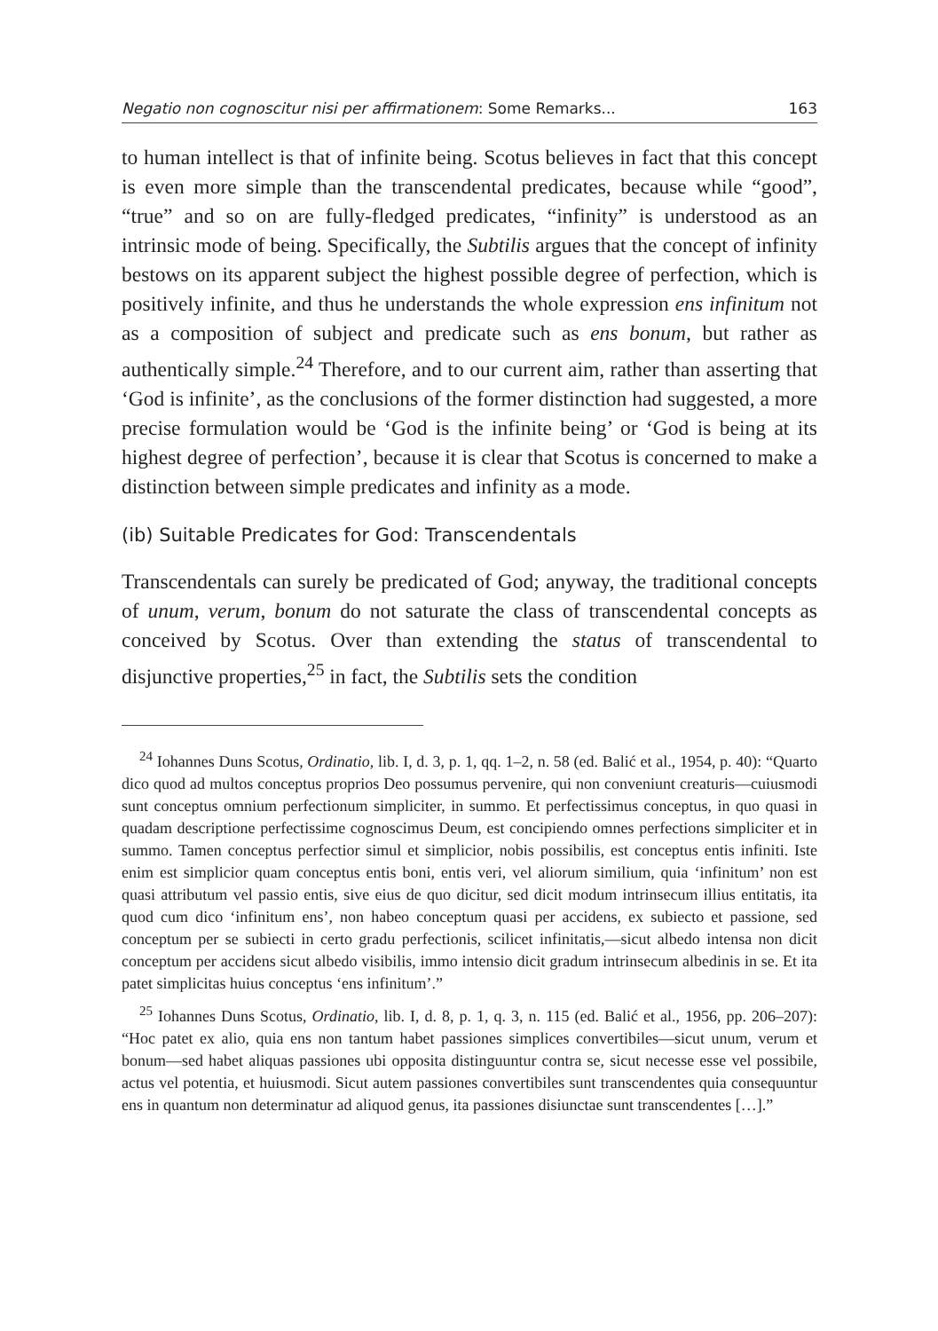Negatio non cognoscitur nisi per affirmationem: Some Remarks... 163
to human intellect is that of infinite being. Scotus believes in fact that this concept is even more simple than the transcendental predicates, because while “good”, “true” and so on are fully-fledged predicates, “infinity” is understood as an intrinsic mode of being. Specifically, the Subtilis argues that the concept of infinity bestows on its apparent subject the highest possible degree of perfection, which is positively infinite, and thus he understands the whole expression ens infinitum not as a composition of subject and predicate such as ens bonum, but rather as authentically simple.<sup>24</sup> Therefore, and to our current aim, rather than asserting that ‘God is infinite’, as the conclusions of the former distinction had suggested, a more precise formulation would be ‘God is the infinite being’ or ‘God is being at its highest degree of perfection’, because it is clear that Scotus is concerned to make a distinction between simple predicates and infinity as a mode.
(ib) Suitable Predicates for God: Transcendentals
Transcendentals can surely be predicated of God; anyway, the traditional concepts of unum, verum, bonum do not saturate the class of transcendental concepts as conceived by Scotus. Over than extending the status of transcendental to disjunctive properties,<sup>25</sup> in fact, the Subtilis sets the condition
<sup>24</sup> Iohannes Duns Scotus, Ordinatio, lib. I, d. 3, p. 1, qq. 1–2, n. 58 (ed. Balić et al., 1954, p. 40): “Quarto dico quod ad multos conceptus proprios Deo possumus pervenire, qui non conveniunt creaturis—cuiusmodi sunt conceptus omnium perfectionum simpliciter, in summo. Et perfectissimus conceptus, in quo quasi in quadam descriptione perfectissime cognoscimus Deum, est concipiendo omnes perfections simpliciter et in summo. Tamen conceptus perfectior simul et simplicior, nobis possibilis, est conceptus entis infiniti. Iste enim est simplicior quam conceptus entis boni, entis veri, vel aliorum similium, quia ‘infinitum’ non est quasi attributum vel passio entis, sive eius de quo dicitur, sed dicit modum intrinsecum illius entitatis, ita quod cum dico ‘infinitum ens’, non habeo conceptum quasi per accidens, ex subiecto et passione, sed conceptum per se subiecti in certo gradu perfectionis, scilicet infinitatis,—sicut albedo intensa non dicit conceptum per accidens sicut albedo visibilis, immo intensio dicit gradum intrinsecum albedinis in se. Et ita patet simplicitas huius conceptus ‘ens infinitum’.”
<sup>25</sup> Iohannes Duns Scotus, Ordinatio, lib. I, d. 8, p. 1, q. 3, n. 115 (ed. Balić et al., 1956, pp. 206–207): “Hoc patet ex alio, quia ens non tantum habet passiones simplices convertibiles—sicut unum, verum et bonum—sed habet aliquas passiones ubi opposita distinguuntur contra se, sicut necesse esse vel possibile, actus vel potentia, et huiusmodi. Sicut autem passiones convertibiles sunt transcendentes quia consequuntur ens in quantum non determinatur ad aliquod genus, ita passiones disiunctae sunt transcendentes […].”